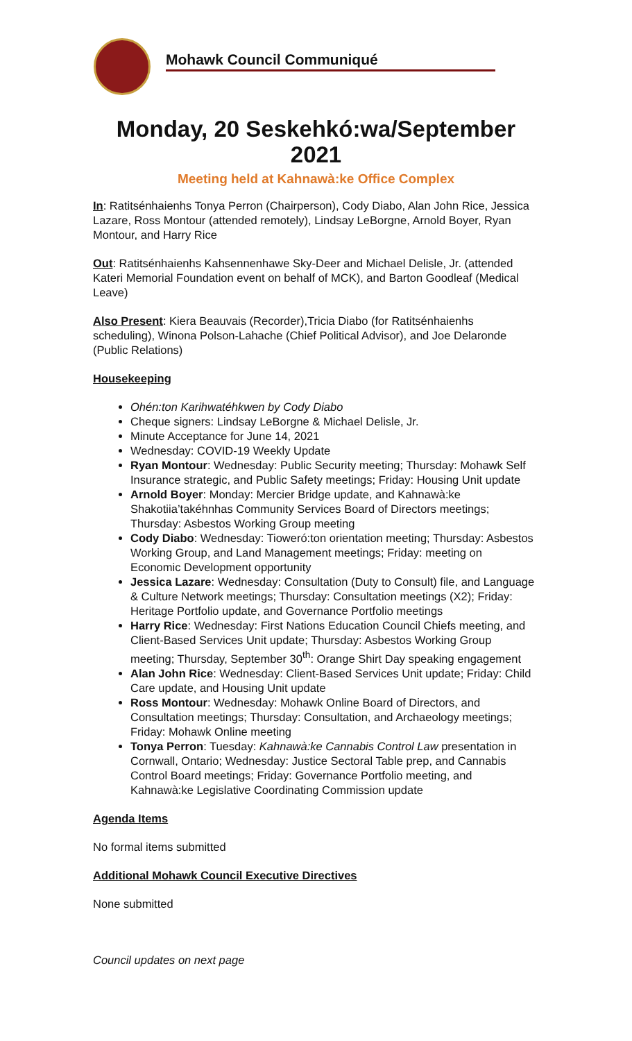Mohawk Council Communiqué
Monday, 20 Seskehkó:wa/September 2021
Meeting held at Kahnawà:ke Office Complex
In: Ratitsénhaienhs Tonya Perron (Chairperson), Cody Diabo, Alan John Rice, Jessica Lazare, Ross Montour (attended remotely), Lindsay LeBorgne, Arnold Boyer, Ryan Montour, and Harry Rice
Out: Ratitsénhaienhs Kahsennenhawe Sky-Deer and Michael Delisle, Jr. (attended Kateri Memorial Foundation event on behalf of MCK), and Barton Goodleaf (Medical Leave)
Also Present: Kiera Beauvais (Recorder),Tricia Diabo (for Ratitsénhaienhs scheduling), Winona Polson-Lahache (Chief Political Advisor), and Joe Delaronde (Public Relations)
Housekeeping
Ohén:ton Karihwatéhkwen by Cody Diabo
Cheque signers: Lindsay LeBorgne & Michael Delisle, Jr.
Minute Acceptance for June 14, 2021
Wednesday: COVID-19 Weekly Update
Ryan Montour: Wednesday: Public Security meeting; Thursday: Mohawk Self Insurance strategic, and Public Safety meetings; Friday: Housing Unit update
Arnold Boyer: Monday: Mercier Bridge update, and Kahnawà:ke Shakotiia’takéhnhas Community Services Board of Directors meetings; Thursday: Asbestos Working Group meeting
Cody Diabo: Wednesday: Tioweró:ton orientation meeting; Thursday: Asbestos Working Group, and Land Management meetings; Friday: meeting on Economic Development opportunity
Jessica Lazare: Wednesday: Consultation (Duty to Consult) file, and Language & Culture Network meetings; Thursday: Consultation meetings (X2); Friday: Heritage Portfolio update, and Governance Portfolio meetings
Harry Rice: Wednesday: First Nations Education Council Chiefs meeting, and Client-Based Services Unit update; Thursday: Asbestos Working Group meeting; Thursday, September 30<sup>th</sup>: Orange Shirt Day speaking engagement
Alan John Rice: Wednesday: Client-Based Services Unit update; Friday: Child Care update, and Housing Unit update
Ross Montour: Wednesday: Mohawk Online Board of Directors, and Consultation meetings; Thursday: Consultation, and Archaeology meetings; Friday: Mohawk Online meeting
Tonya Perron: Tuesday: Kahnawà:ke Cannabis Control Law presentation in Cornwall, Ontario; Wednesday: Justice Sectoral Table prep, and Cannabis Control Board meetings; Friday: Governance Portfolio meeting, and Kahnawà:ke Legislative Coordinating Commission update
Agenda Items
No formal items submitted
Additional Mohawk Council Executive Directives
None submitted
Council updates on next page